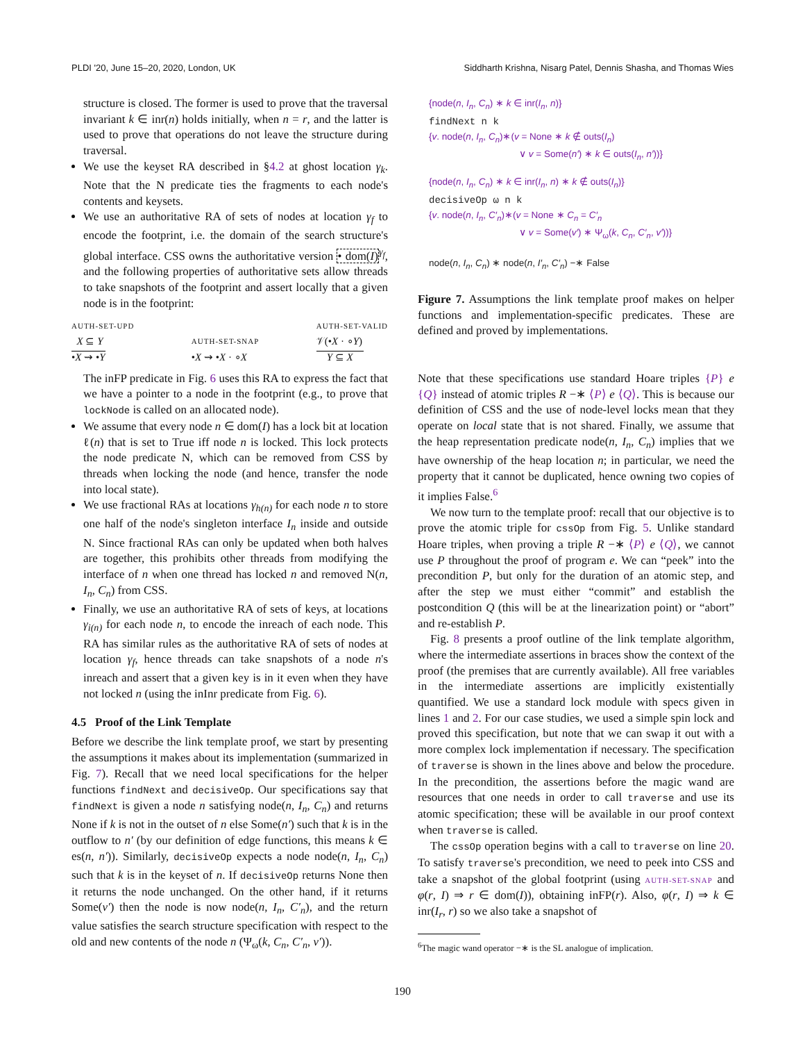PLDI '20, June 15–20, 2020, London, UK Siddharth Krishna, Nisarg Patel, Dennis Shasha, and Thomas Wies
structure is closed. The former is used to prove that the traversal invariant k ∈ inr(n) holds initially, when n = r, and the latter is used to prove that operations do not leave the structure during traversal.
We use the keyset RA described in §4.2 at ghost location γ<sub>k</sub>. Note that the N predicate ties the fragments to each node's contents and keysets.
We use an authoritative RA of sets of nodes at location γ<sub>f</sub> to encode the footprint, i.e. the domain of the search structure's global interface. CSS owns the authoritative version • dom(I)<sup>γ<sub>f</sub></sup>, and the following properties of authoritative sets allow threads to take snapshots of the footprint and assert locally that a given node is in the footprint:
AUTH-SET-UPD
X ⊆ Y
•X ⇝ •Y
AUTH-SET-SNAP
•X ⇝ •X · ∘X
AUTH-SET-VALID
𝒱(•X · ∘Y)
Y ⊆ X
The inFP predicate in Fig. 6 uses this RA to express the fact that we have a pointer to a node in the footprint (e.g., to prove that lockNode is called on an allocated node).
We assume that every node n ∈ dom(I) has a lock bit at location ℓ(n) that is set to True iff node n is locked. This lock protects the node predicate N, which can be removed from CSS by threads when locking the node (and hence, transfer the node into local state).
We use fractional RAs at locations γ<sub>h(n)</sub> for each node n to store one half of the node's singleton interface I<sub>n</sub> inside and outside N. Since fractional RAs can only be updated when both halves are together, this prohibits other threads from modifying the interface of n when one thread has locked n and removed N(n, I<sub>n</sub>, C<sub>n</sub>) from CSS.
Finally, we use an authoritative RA of sets of keys, at locations γ<sub>i(n)</sub> for each node n, to encode the inreach of each node. This RA has similar rules as the authoritative RA of sets of nodes at location γ<sub>f</sub>, hence threads can take snapshots of a node n's inreach and assert that a given key is in it even when they have not locked n (using the inInr predicate from Fig. 6).
4.5 Proof of the Link Template
Before we describe the link template proof, we start by presenting the assumptions it makes about its implementation (summarized in Fig. 7). Recall that we need local specifications for the helper functions findNext and decisiveOp. Our specifications say that findNext is given a node n satisfying node(n, I<sub>n</sub>, C<sub>n</sub>) and returns None if k is not in the outset of n else Some(n′) such that k is in the outflow to n′ (by our definition of edge functions, this means k ∈ es(n, n′)). Similarly, decisiveOp expects a node node(n, I<sub>n</sub>, C<sub>n</sub>) such that k is in the keyset of n. If decisiveOp returns None then it returns the node unchanged. On the other hand, if it returns Some(v′) then the node is now node(n, I<sub>n</sub>, C′<sub>n</sub>), and the return value satisfies the search structure specification with respect to the old and new contents of the node n (Ψ<sub>ω</sub>(k, C<sub>n</sub>, C′<sub>n</sub>, v′)).
{node(n, I<sub>n</sub>, C<sub>n</sub>) ∗ k ∈ inr(I<sub>n</sub>, n)}
findNext n k
{v. node(n, I<sub>n</sub>, C<sub>n</sub>)∗(v = None ∗ k ∉ outs(I<sub>n</sub>)
∨ v = Some(n′) ∗ k ∈ outs(I<sub>n</sub>, n′))}
{node(n, I<sub>n</sub>, C<sub>n</sub>) ∗ k ∈ inr(I<sub>n</sub>, n) ∗ k ∉ outs(I<sub>n</sub>)}
decisiveOp ω n k
{v. node(n, I<sub>n</sub>, C′<sub>n</sub>)∗(v = None ∗ C<sub>n</sub> = C′<sub>n</sub>
∨ v = Some(v′) ∗ Ψ<sub>ω</sub>(k, C<sub>n</sub>, C′<sub>n</sub>, v′))}
node(n, I<sub>n</sub>, C<sub>n</sub>) ∗ node(n, I′<sub>n</sub>, C′<sub>n</sub>) −∗ False
Figure 7. Assumptions the link template proof makes on helper functions and implementation-specific predicates. These are defined and proved by implementations.
Note that these specifications use standard Hoare triples {P} e {Q} instead of atomic triples R −∗ ⟨P⟩ e ⟨Q⟩. This is because our definition of CSS and the use of node-level locks mean that they operate on local state that is not shared. Finally, we assume that the heap representation predicate node(n, I<sub>n</sub>, C<sub>n</sub>) implies that we have ownership of the heap location n; in particular, we need the property that it cannot be duplicated, hence owning two copies of it implies False.<sup>6</sup>
We now turn to the template proof: recall that our objective is to prove the atomic triple for cssOp from Fig. 5. Unlike standard Hoare triples, when proving a triple R −∗ ⟨P⟩ e ⟨Q⟩, we cannot use P throughout the proof of program e. We can “peek” into the precondition P, but only for the duration of an atomic step, and after the step we must either “commit” and establish the postcondition Q (this will be at the linearization point) or “abort” and re-establish P.
Fig. 8 presents a proof outline of the link template algorithm, where the intermediate assertions in braces show the context of the proof (the premises that are currently available). All free variables in the intermediate assertions are implicitly existentially quantified. We use a standard lock module with specs given in lines 1 and 2. For our case studies, we used a simple spin lock and proved this specification, but note that we can swap it out with a more complex lock implementation if necessary. The specification of traverse is shown in the lines above and below the procedure. In the precondition, the assertions before the magic wand are resources that one needs in order to call traverse and use its atomic specification; these will be available in our proof context when traverse is called.
The cssOp operation begins with a call to traverse on line 20. To satisfy traverse's precondition, we need to peek into CSS and take a snapshot of the global footprint (using AUTH-SET-SNAP and φ(r, I) ⇒ r ∈ dom(I)), obtaining inFP(r). Also, φ(r, I) ⇒ k ∈ inr(I<sub>r</sub>, r) so we also take a snapshot of
<sup>6</sup> The magic wand operator −∗ is the SL analogue of implication.
190